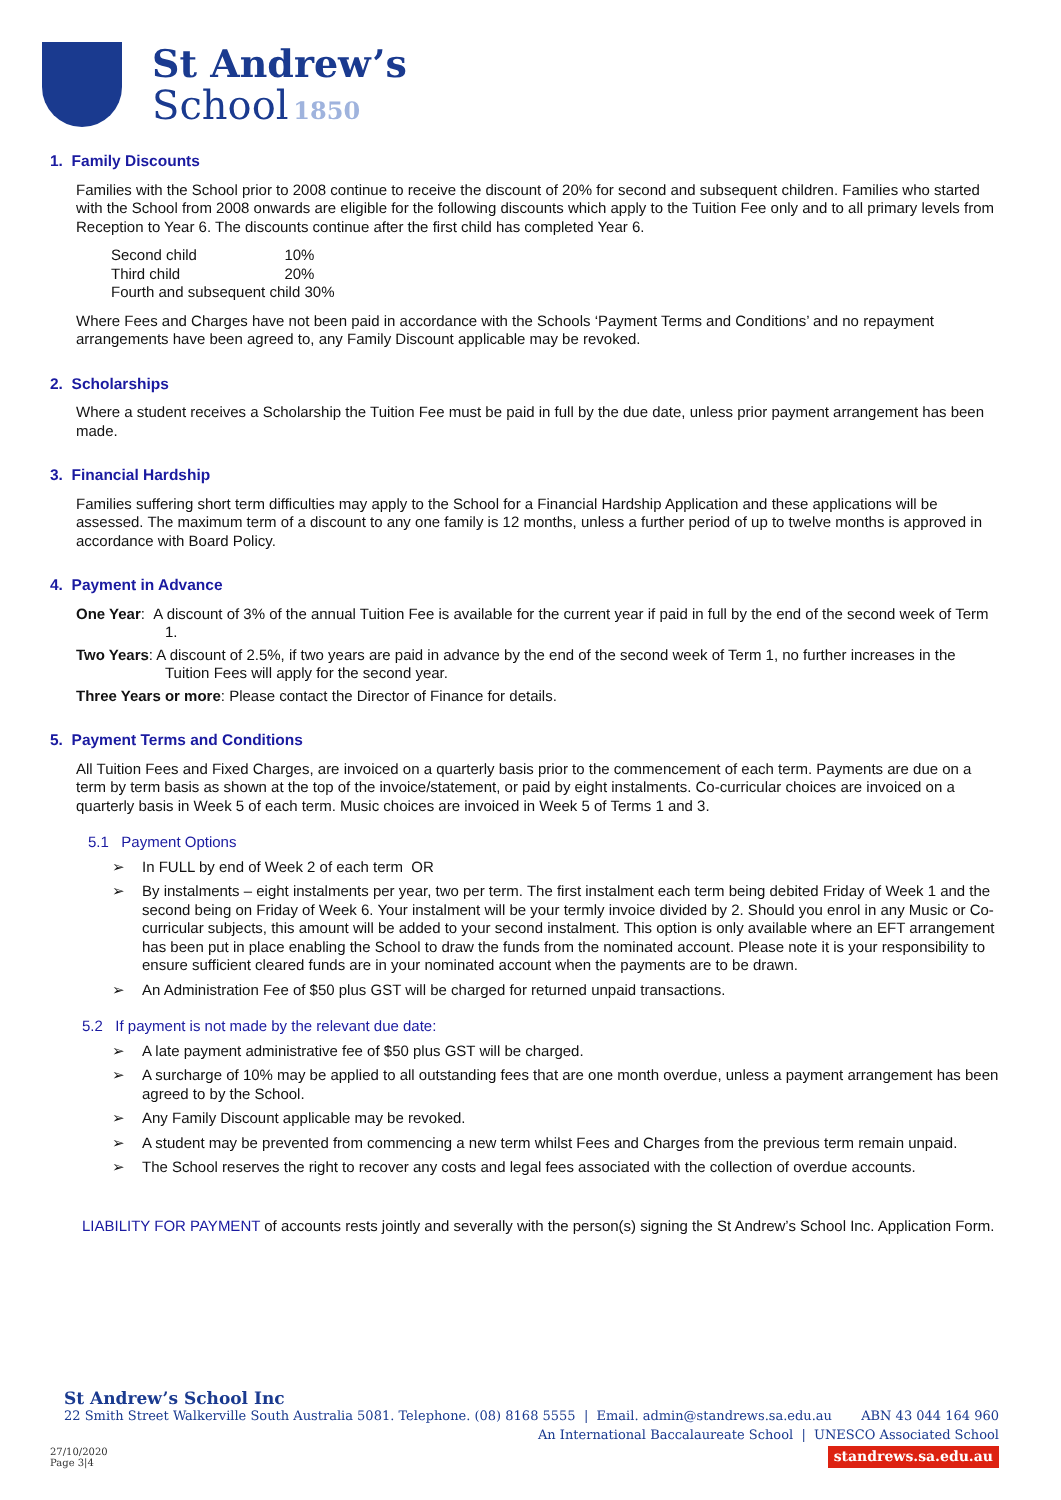St Andrew’s
School 1850
1. Family Discounts
Families with the School prior to 2008 continue to receive the discount of 20% for second and subsequent children. Families who started with the School from 2008 onwards are eligible for the following discounts which apply to the Tuition Fee only and to all primary levels from Reception to Year 6. The discounts continue after the first child has completed Year 6.
Second child 10%
Third child 20%
Fourth and subsequent child 30%
Where Fees and Charges have not been paid in accordance with the Schools ‘Payment Terms and Conditions’ and no repayment arrangements have been agreed to, any Family Discount applicable may be revoked.
2. Scholarships
Where a student receives a Scholarship the Tuition Fee must be paid in full by the due date, unless prior payment arrangement has been made.
3. Financial Hardship
Families suffering short term difficulties may apply to the School for a Financial Hardship Application and these applications will be assessed. The maximum term of a discount to any one family is 12 months, unless a further period of up to twelve months is approved in accordance with Board Policy.
4. Payment in Advance
One Year: A discount of 3% of the annual Tuition Fee is available for the current year if paid in full by the end of the second week of Term 1.
Two Years: A discount of 2.5%, if two years are paid in advance by the end of the second week of Term 1, no further increases in the Tuition Fees will apply for the second year.
Three Years or more: Please contact the Director of Finance for details.
5. Payment Terms and Conditions
All Tuition Fees and Fixed Charges, are invoiced on a quarterly basis prior to the commencement of each term. Payments are due on a term by term basis as shown at the top of the invoice/statement, or paid by eight instalments. Co-curricular choices are invoiced on a quarterly basis in Week 5 of each term. Music choices are invoiced in Week 5 of Terms 1 and 3.
5.1 Payment Options
➢ In FULL by end of Week 2 of each term OR
➢ By instalments – eight instalments per year, two per term. The first instalment each term being debited Friday of Week 1 and the second being on Friday of Week 6. Your instalment will be your termly invoice divided by 2. Should you enrol in any Music or Co-curricular subjects, this amount will be added to your second instalment. This option is only available where an EFT arrangement has been put in place enabling the School to draw the funds from the nominated account. Please note it is your responsibility to ensure sufficient cleared funds are in your nominated account when the payments are to be drawn.
➢ An Administration Fee of $50 plus GST will be charged for returned unpaid transactions.
5.2 If payment is not made by the relevant due date:
➢ A late payment administrative fee of $50 plus GST will be charged.
➢ A surcharge of 10% may be applied to all outstanding fees that are one month overdue, unless a payment arrangement has been agreed to by the School.
➢ Any Family Discount applicable may be revoked.
➢ A student may be prevented from commencing a new term whilst Fees and Charges from the previous term remain unpaid.
➢ The School reserves the right to recover any costs and legal fees associated with the collection of overdue accounts.
LIABILITY FOR PAYMENT of accounts rests jointly and severally with the person(s) signing the St Andrew’s School Inc. Application Form.
St Andrew’s School Inc
22 Smith Street Walkerville South Australia 5081. Telephone. (08) 8168 5555 | Email. admin@standrews.sa.edu.au ABN 43 044 164 960
An International Baccalaureate School | UNESCO Associated School
27/10/2020
Page 3|4 standrews.sa.edu.au